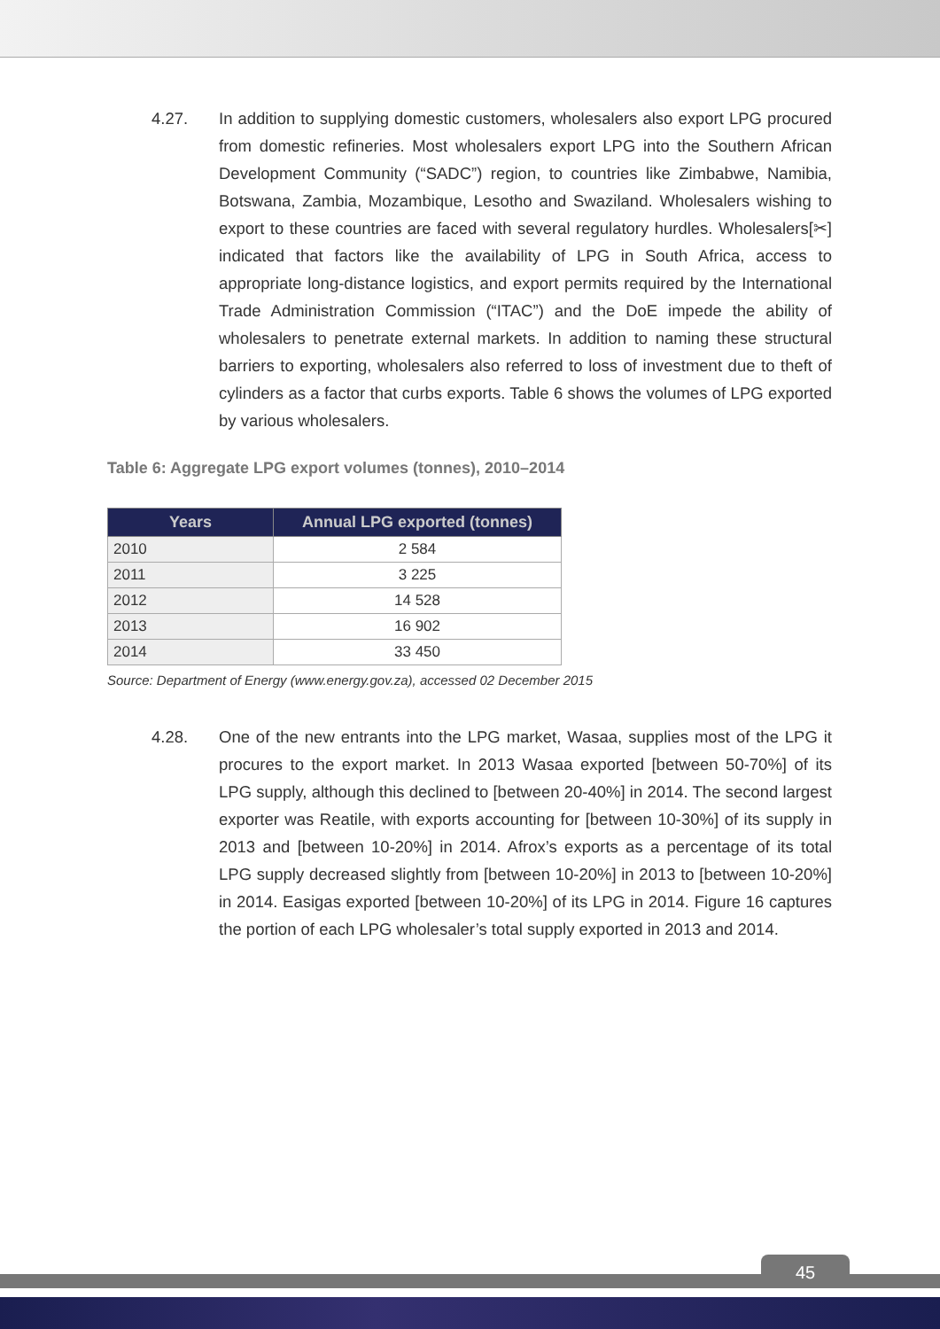4.27. In addition to supplying domestic customers, wholesalers also export LPG procured from domestic refineries. Most wholesalers export LPG into the Southern African Development Community (“SADC”) region, to countries like Zimbabwe, Namibia, Botswana, Zambia, Mozambique, Lesotho and Swaziland. Wholesalers wishing to export to these countries are faced with several regulatory hurdles. Wholesalers[✂] indicated that factors like the availability of LPG in South Africa, access to appropriate long-distance logistics, and export permits required by the International Trade Administration Commission (“ITAC”) and the DoE impede the ability of wholesalers to penetrate external markets. In addition to naming these structural barriers to exporting, wholesalers also referred to loss of investment due to theft of cylinders as a factor that curbs exports. Table 6 shows the volumes of LPG exported by various wholesalers.
Table 6: Aggregate LPG export volumes (tonnes), 2010–2014
| Years | Annual LPG exported (tonnes) |
| --- | --- |
| 2010 | 2 584 |
| 2011 | 3 225 |
| 2012 | 14 528 |
| 2013 | 16 902 |
| 2014 | 33 450 |
Source: Department of Energy (www.energy.gov.za), accessed 02 December 2015
4.28. One of the new entrants into the LPG market, Wasaa, supplies most of the LPG it procures to the export market. In 2013 Wasaa exported [between 50-70%] of its LPG supply, although this declined to [between 20-40%] in 2014. The second largest exporter was Reatile, with exports accounting for [between 10-30%] of its supply in 2013 and [between 10-20%] in 2014. Afrox’s exports as a percentage of its total LPG supply decreased slightly from [between 10-20%] in 2013 to [between 10-20%] in 2014. Easigas exported [between 10-20%] of its LPG in 2014. Figure 16 captures the portion of each LPG wholesaler’s total supply exported in 2013 and 2014.
45